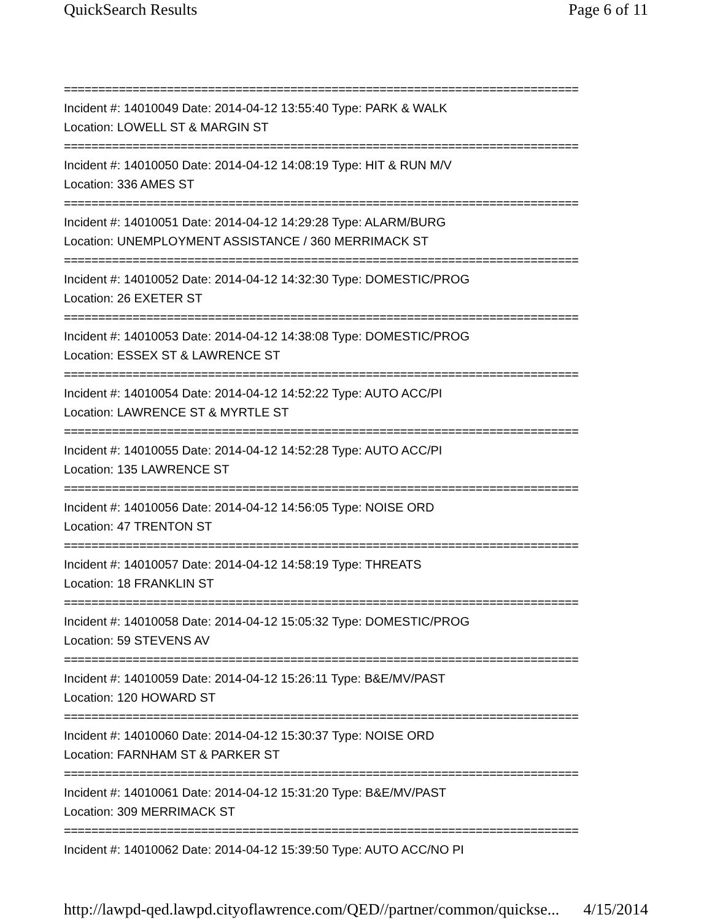QuickSearch Results Page 6 of 11
===========================================================================
Incident #: 14010049 Date: 2014-04-12 13:55:40 Type: PARK & WALK
Location: LOWELL ST & MARGIN ST
===========================================================================
Incident #: 14010050 Date: 2014-04-12 14:08:19 Type: HIT & RUN M/V
Location: 336 AMES ST
===========================================================================
Incident #: 14010051 Date: 2014-04-12 14:29:28 Type: ALARM/BURG
Location: UNEMPLOYMENT ASSISTANCE / 360 MERRIMACK ST
===========================================================================
Incident #: 14010052 Date: 2014-04-12 14:32:30 Type: DOMESTIC/PROG
Location: 26 EXETER ST
===========================================================================
Incident #: 14010053 Date: 2014-04-12 14:38:08 Type: DOMESTIC/PROG
Location: ESSEX ST & LAWRENCE ST
===========================================================================
Incident #: 14010054 Date: 2014-04-12 14:52:22 Type: AUTO ACC/PI
Location: LAWRENCE ST & MYRTLE ST
===========================================================================
Incident #: 14010055 Date: 2014-04-12 14:52:28 Type: AUTO ACC/PI
Location: 135 LAWRENCE ST
===========================================================================
Incident #: 14010056 Date: 2014-04-12 14:56:05 Type: NOISE ORD
Location: 47 TRENTON ST
===========================================================================
Incident #: 14010057 Date: 2014-04-12 14:58:19 Type: THREATS
Location: 18 FRANKLIN ST
===========================================================================
Incident #: 14010058 Date: 2014-04-12 15:05:32 Type: DOMESTIC/PROG
Location: 59 STEVENS AV
===========================================================================
Incident #: 14010059 Date: 2014-04-12 15:26:11 Type: B&E/MV/PAST
Location: 120 HOWARD ST
===========================================================================
Incident #: 14010060 Date: 2014-04-12 15:30:37 Type: NOISE ORD
Location: FARNHAM ST & PARKER ST
===========================================================================
Incident #: 14010061 Date: 2014-04-12 15:31:20 Type: B&E/MV/PAST
Location: 309 MERRIMACK ST
===========================================================================
Incident #: 14010062 Date: 2014-04-12 15:39:50 Type: AUTO ACC/NO PI
http://lawpd-qed.lawpd.cityoflawrence.com/QED//partner/common/quickse... 4/15/2014